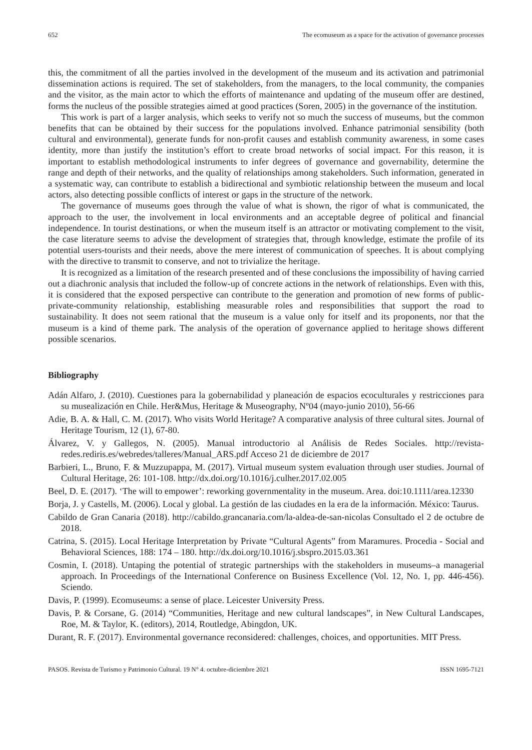652 The ecomuseum as a space for the activation of governance processes
this, the commitment of all the parties involved in the development of the museum and its activation and patrimonial dissemination actions is required. The set of stakeholders, from the managers, to the local community, the companies and the visitor, as the main actor to which the efforts of maintenance and updating of the museum offer are destined, forms the nucleus of the possible strategies aimed at good practices (Soren, 2005) in the governance of the institution.
This work is part of a larger analysis, which seeks to verify not so much the success of museums, but the common benefits that can be obtained by their success for the populations involved. Enhance patrimonial sensibility (both cultural and environmental), generate funds for non-profit causes and establish community awareness, in some cases identity, more than justify the institution’s effort to create broad networks of social impact. For this reason, it is important to establish methodological instruments to infer degrees of governance and governability, determine the range and depth of their networks, and the quality of relationships among stakeholders. Such information, generated in a systematic way, can contribute to establish a bidirectional and symbiotic relationship between the museum and local actors, also detecting possible conflicts of interest or gaps in the structure of the network.
The governance of museums goes through the value of what is shown, the rigor of what is communicated, the approach to the user, the involvement in local environments and an acceptable degree of political and financial independence. In tourist destinations, or when the museum itself is an attractor or motivating complement to the visit, the case literature seems to advise the development of strategies that, through knowledge, estimate the profile of its potential users-tourists and their needs, above the mere interest of communication of speeches. It is about complying with the directive to transmit to conserve, and not to trivialize the heritage.
It is recognized as a limitation of the research presented and of these conclusions the impossibility of having carried out a diachronic analysis that included the follow-up of concrete actions in the network of relationships. Even with this, it is considered that the exposed perspective can contribute to the generation and promotion of new forms of public-private-community relationship, establishing measurable roles and responsibilities that support the road to sustainability. It does not seem rational that the museum is a value only for itself and its proponents, nor that the museum is a kind of theme park. The analysis of the operation of governance applied to heritage shows different possible scenarios.
Bibliography
Adán Alfaro, J. (2010). Cuestiones para la gobernabilidad y planeación de espacios ecoculturales y restricciones para su musealización en Chile. Her&Mus, Heritage & Museography, Nº04 (mayo-junio 2010), 56-66
Adie, B. A. & Hall, C. M. (2017). Who visits World Heritage? A comparative analysis of three cultural sites. Journal of Heritage Tourism, 12 (1), 67-80.
Álvarez, V. y Gallegos, N. (2005). Manual introductorio al Análisis de Redes Sociales. http://revista-redes.rediris.es/webredes/talleres/Manual_ARS.pdf Acceso 21 de diciembre de 2017
Barbieri, L., Bruno, F. & Muzzupappa, M. (2017). Virtual museum system evaluation through user studies. Journal of Cultural Heritage, 26: 101-108. http://dx.doi.org/10.1016/j.culher.2017.02.005
Beel, D. E. (2017). ‘The will to empower’: reworking governmentality in the museum. Area. doi:10.1111/area.12330
Borja, J. y Castells, M. (2006). Local y global. La gestión de las ciudades en la era de la información. México: Taurus.
Cabildo de Gran Canaria (2018). http://cabildo.grancanaria.com/la-aldea-de-san-nicolas Consultado el 2 de octubre de 2018.
Catrina, S. (2015). Local Heritage Interpretation by Private “Cultural Agents” from Maramures. Procedia - Social and Behavioral Sciences, 188: 174 – 180. http://dx.doi.org/10.1016/j.sbspro.2015.03.361
Cosmin, I. (2018). Untaping the potential of strategic partnerships with the stakeholders in museums–a managerial approach. In Proceedings of the International Conference on Business Excellence (Vol. 12, No. 1, pp. 446-456). Sciendo.
Davis, P. (1999). Ecomuseums: a sense of place. Leicester University Press.
Davis, P. & Corsane, G. (2014) “Communities, Heritage and new cultural landscapes”, in New Cultural Landscapes, Roe, M. & Taylor, K. (editors), 2014, Routledge, Abingdon, UK.
Durant, R. F. (2017). Environmental governance reconsidered: challenges, choices, and opportunities. MIT Press.
PASOS. Revista de Turismo y Patrimonio Cultural. 19 N° 4. octubre-diciembre 2021 ISSN 1695-7121